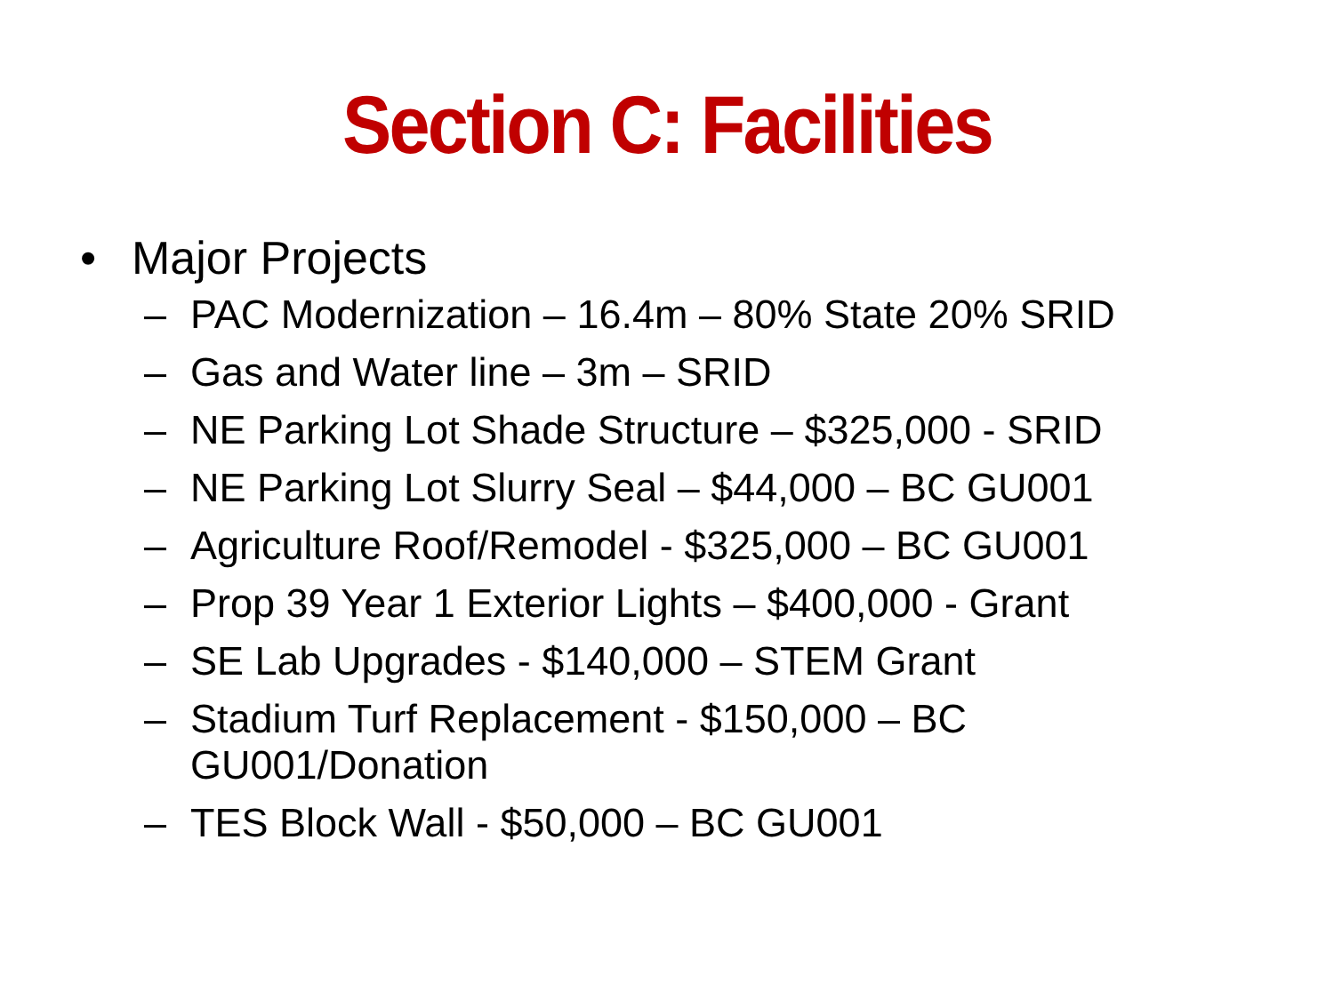Section C: Facilities
• Major Projects
– PAC Modernization – 16.4m – 80% State 20% SRID
– Gas and Water line – 3m – SRID
– NE Parking Lot Shade Structure – $325,000 - SRID
– NE Parking Lot Slurry Seal – $44,000 – BC GU001
– Agriculture Roof/Remodel - $325,000 – BC GU001
– Prop 39 Year 1 Exterior Lights – $400,000 - Grant
– SE Lab Upgrades - $140,000 – STEM Grant
– Stadium Turf Replacement - $150,000 – BC
GU001/Donation
– TES Block Wall - $50,000 – BC GU001